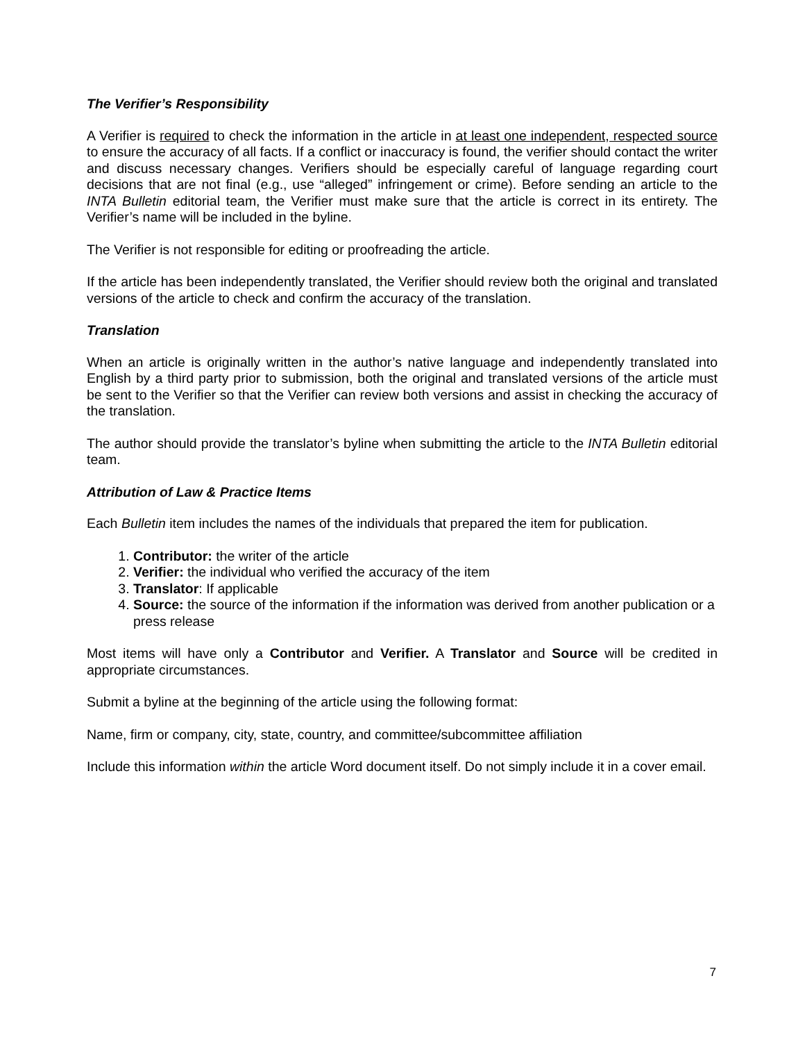The Verifier’s Responsibility
A Verifier is required to check the information in the article in at least one independent, respected source to ensure the accuracy of all facts. If a conflict or inaccuracy is found, the verifier should contact the writer and discuss necessary changes. Verifiers should be especially careful of language regarding court decisions that are not final (e.g., use “alleged” infringement or crime). Before sending an article to the INTA Bulletin editorial team, the Verifier must make sure that the article is correct in its entirety. The Verifier’s name will be included in the byline.
The Verifier is not responsible for editing or proofreading the article.
If the article has been independently translated, the Verifier should review both the original and translated versions of the article to check and confirm the accuracy of the translation.
Translation
When an article is originally written in the author’s native language and independently translated into English by a third party prior to submission, both the original and translated versions of the article must be sent to the Verifier so that the Verifier can review both versions and assist in checking the accuracy of the translation.
The author should provide the translator’s byline when submitting the article to the INTA Bulletin editorial team.
Attribution of Law & Practice Items
Each Bulletin item includes the names of the individuals that prepared the item for publication.
1. Contributor: the writer of the article
2. Verifier: the individual who verified the accuracy of the item
3. Translator: If applicable
4. Source: the source of the information if the information was derived from another publication or a press release
Most items will have only a Contributor and Verifier. A Translator and Source will be credited in appropriate circumstances.
Submit a byline at the beginning of the article using the following format:
Name, firm or company, city, state, country, and committee/subcommittee affiliation
Include this information within the article Word document itself. Do not simply include it in a cover email.
7